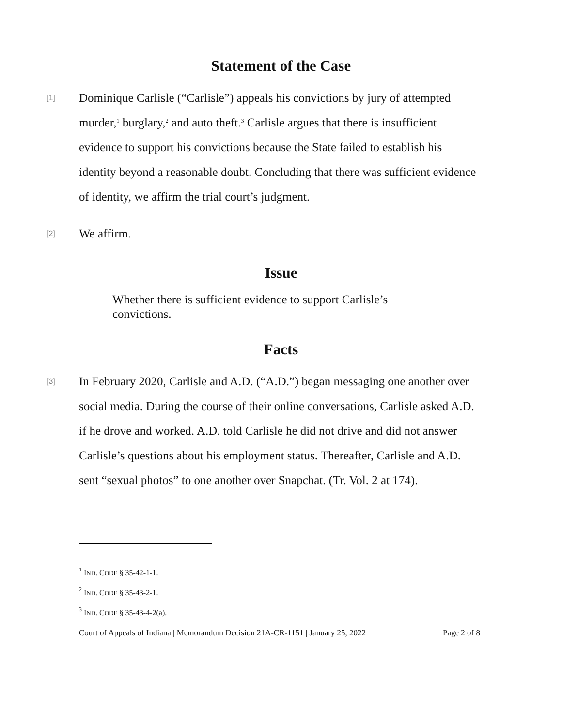Statement of the Case
[1]
Dominique Carlisle (“Carlisle”) appeals his convictions by jury of attempted murder,<sup>1</sup> burglary,<sup>2</sup> and auto theft.<sup>3</sup> Carlisle argues that there is insufficient evidence to support his convictions because the State failed to establish his identity beyond a reasonable doubt. Concluding that there was sufficient evidence of identity, we affirm the trial court’s judgment.
[2]
We affirm.
Issue
Whether there is sufficient evidence to support Carlisle’s convictions.
Facts
[3]
In February 2020, Carlisle and A.D. (“A.D.”) began messaging one another over social media. During the course of their online conversations, Carlisle asked A.D. if he drove and worked. A.D. told Carlisle he did not drive and did not answer Carlisle’s questions about his employment status. Thereafter, Carlisle and A.D. sent “sexual photos” to one another over Snapchat. (Tr. Vol. 2 at 174).
<sup>1</sup> IND. CODE § 35-42-1-1.
<sup>2</sup> IND. CODE § 35-43-2-1.
<sup>3</sup> IND. CODE § 35-43-4-2(a).
Court of Appeals of Indiana | Memorandum Decision 21A-CR-1151 | January 25, 2022 Page 2 of 8